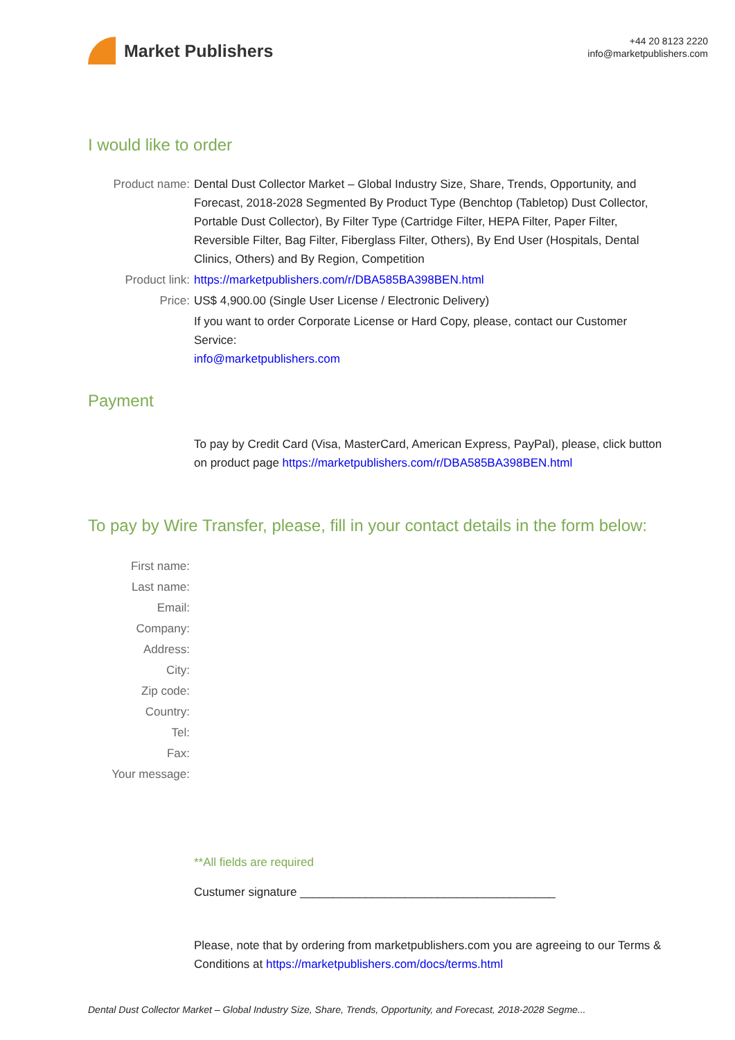Market Publishers
+44 20 8123 2220
info@marketpublishers.com
I would like to order
Product name: Dental Dust Collector Market – Global Industry Size, Share, Trends, Opportunity, and Forecast, 2018-2028 Segmented By Product Type (Benchtop (Tabletop) Dust Collector, Portable Dust Collector), By Filter Type (Cartridge Filter, HEPA Filter, Paper Filter, Reversible Filter, Bag Filter, Fiberglass Filter, Others), By End User (Hospitals, Dental Clinics, Others) and By Region, Competition
Product link: https://marketpublishers.com/r/DBA585BA398BEN.html
Price: US$ 4,900.00 (Single User License / Electronic Delivery)
If you want to order Corporate License or Hard Copy, please, contact our Customer Service:
info@marketpublishers.com
Payment
To pay by Credit Card (Visa, MasterCard, American Express, PayPal), please, click button on product page https://marketpublishers.com/r/DBA585BA398BEN.html
To pay by Wire Transfer, please, fill in your contact details in the form below:
First name:
Last name:
Email:
Company:
Address:
City:
Zip code:
Country:
Tel:
Fax:
Your message:
**All fields are required
Custumer signature _______________________________________
Please, note that by ordering from marketpublishers.com you are agreeing to our Terms & Conditions at https://marketpublishers.com/docs/terms.html
Dental Dust Collector Market – Global Industry Size, Share, Trends, Opportunity, and Forecast, 2018-2028 Segme...